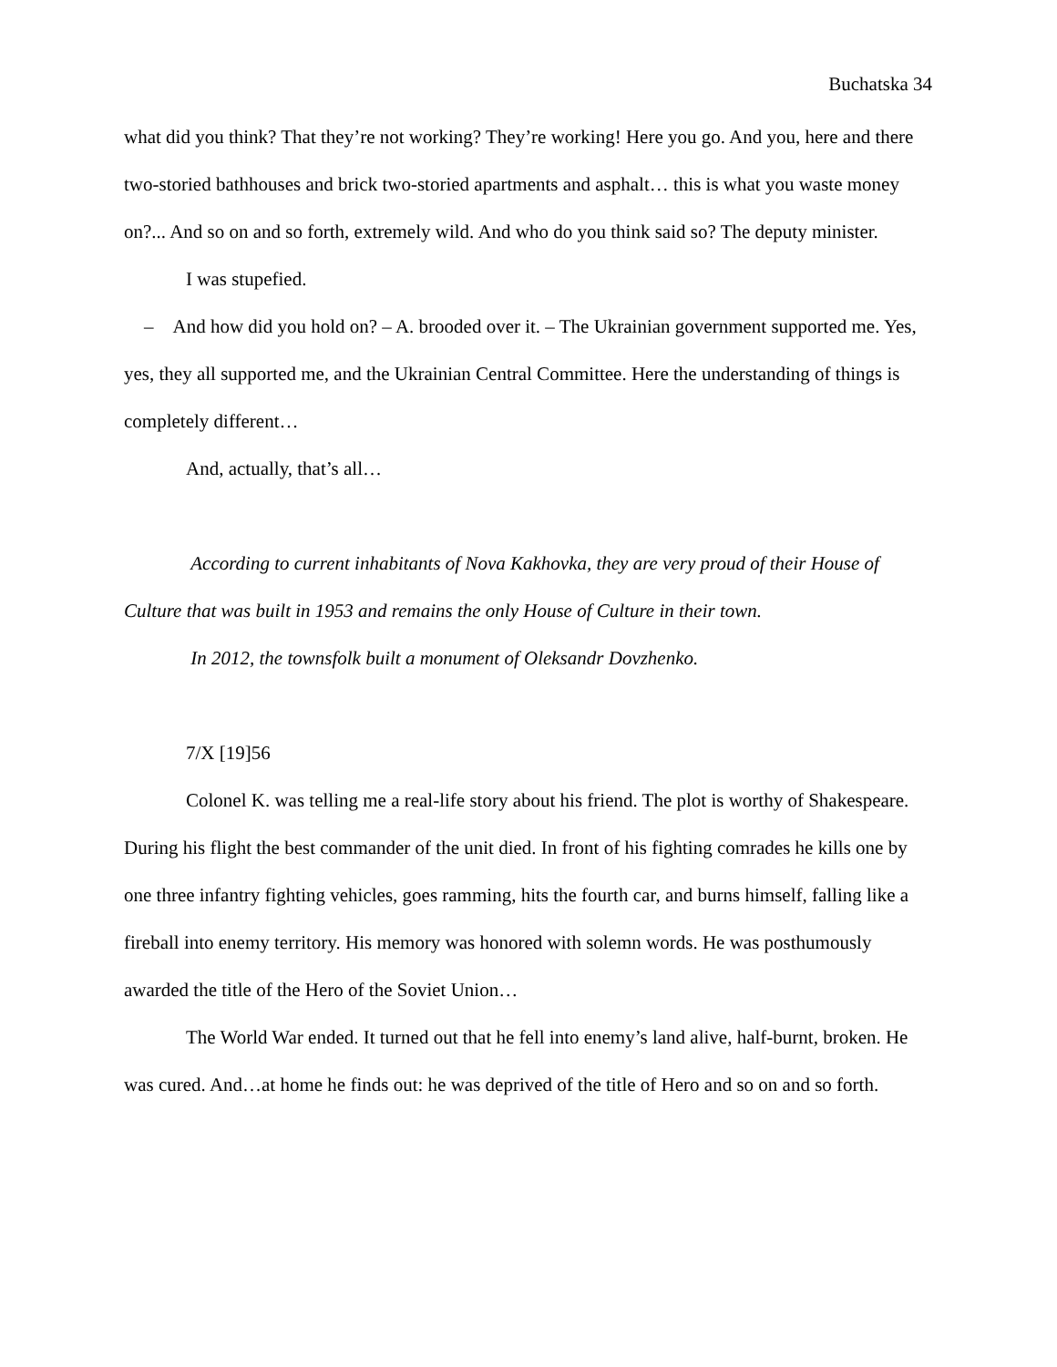Buchatska 34
what did you think? That they’re not working? They’re working! Here you go. And you, here and there two-storied bathhouses and brick two-storied apartments and asphalt… this is what you waste money on?... And so on and so forth, extremely wild. And who do you think said so? The deputy minister.
I was stupefied.
– And how did you hold on? – A. brooded over it. – The Ukrainian government supported me. Yes, yes, they all supported me, and the Ukrainian Central Committee. Here the understanding of things is completely different…
And, actually, that’s all…
According to current inhabitants of Nova Kakhovka, they are very proud of their House of Culture that was built in 1953 and remains the only House of Culture in their town.
In 2012, the townsfolk built a monument of Oleksandr Dovzhenko.
7/X [19]56
Colonel K. was telling me a real-life story about his friend. The plot is worthy of Shakespeare. During his flight the best commander of the unit died. In front of his fighting comrades he kills one by one three infantry fighting vehicles, goes ramming, hits the fourth car, and burns himself, falling like a fireball into enemy territory. His memory was honored with solemn words. He was posthumously awarded the title of the Hero of the Soviet Union…
The World War ended. It turned out that he fell into enemy’s land alive, half-burnt, broken. He was cured. And…at home he finds out: he was deprived of the title of Hero and so on and so forth.